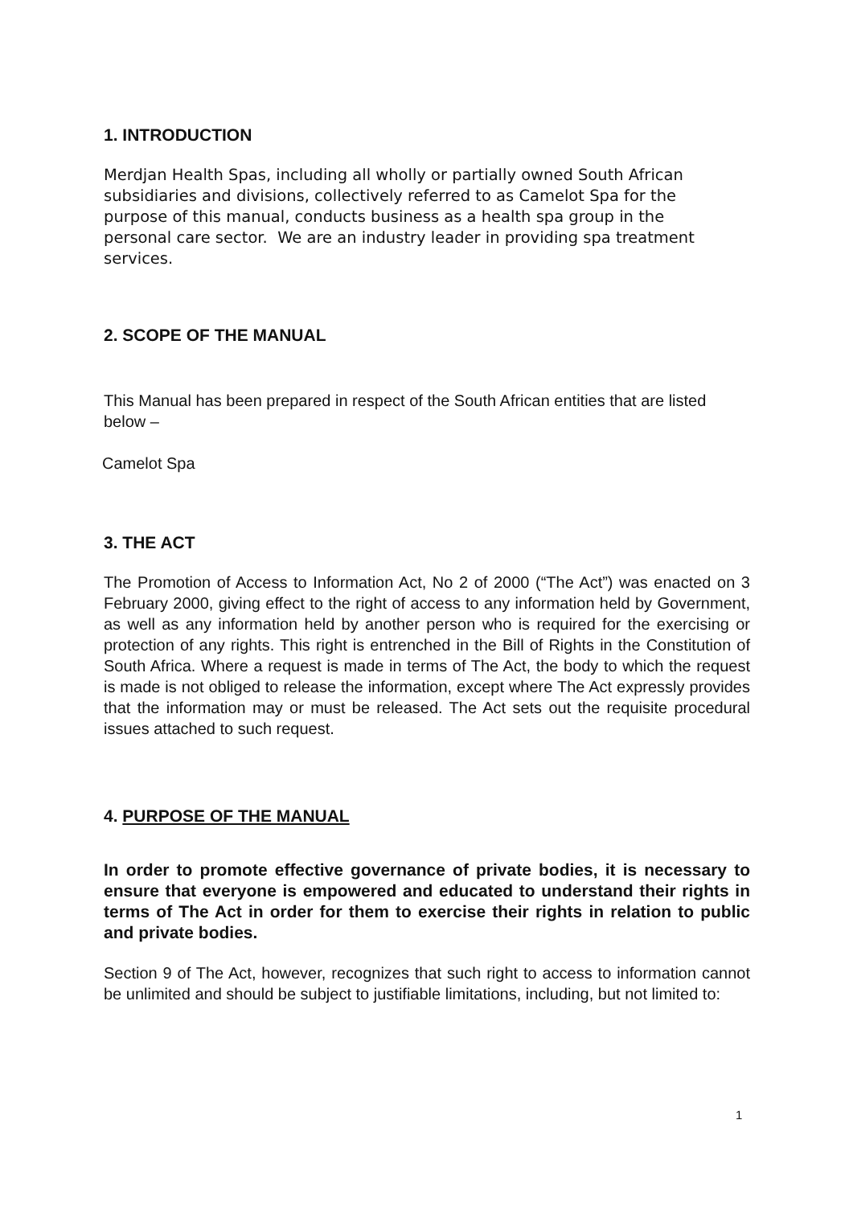1. INTRODUCTION
Merdjan Health Spas, including all wholly or partially owned South African subsidiaries and divisions, collectively referred to as Camelot Spa for the purpose of this manual, conducts business as a health spa group in the personal care sector. We are an industry leader in providing spa treatment services.
2. SCOPE OF THE MANUAL
This Manual has been prepared in respect of the South African entities that are listed below –
Camelot Spa
3. THE ACT
The Promotion of Access to Information Act, No 2 of 2000 (“The Act”) was enacted on 3 February 2000, giving effect to the right of access to any information held by Government, as well as any information held by another person who is required for the exercising or protection of any rights. This right is entrenched in the Bill of Rights in the Constitution of South Africa. Where a request is made in terms of The Act, the body to which the request is made is not obliged to release the information, except where The Act expressly provides that the information may or must be released. The Act sets out the requisite procedural issues attached to such request.
4. PURPOSE OF THE MANUAL
In order to promote effective governance of private bodies, it is necessary to ensure that everyone is empowered and educated to understand their rights in terms of The Act in order for them to exercise their rights in relation to public and private bodies.
Section 9 of The Act, however, recognizes that such right to access to information cannot be unlimited and should be subject to justifiable limitations, including, but not limited to:
1